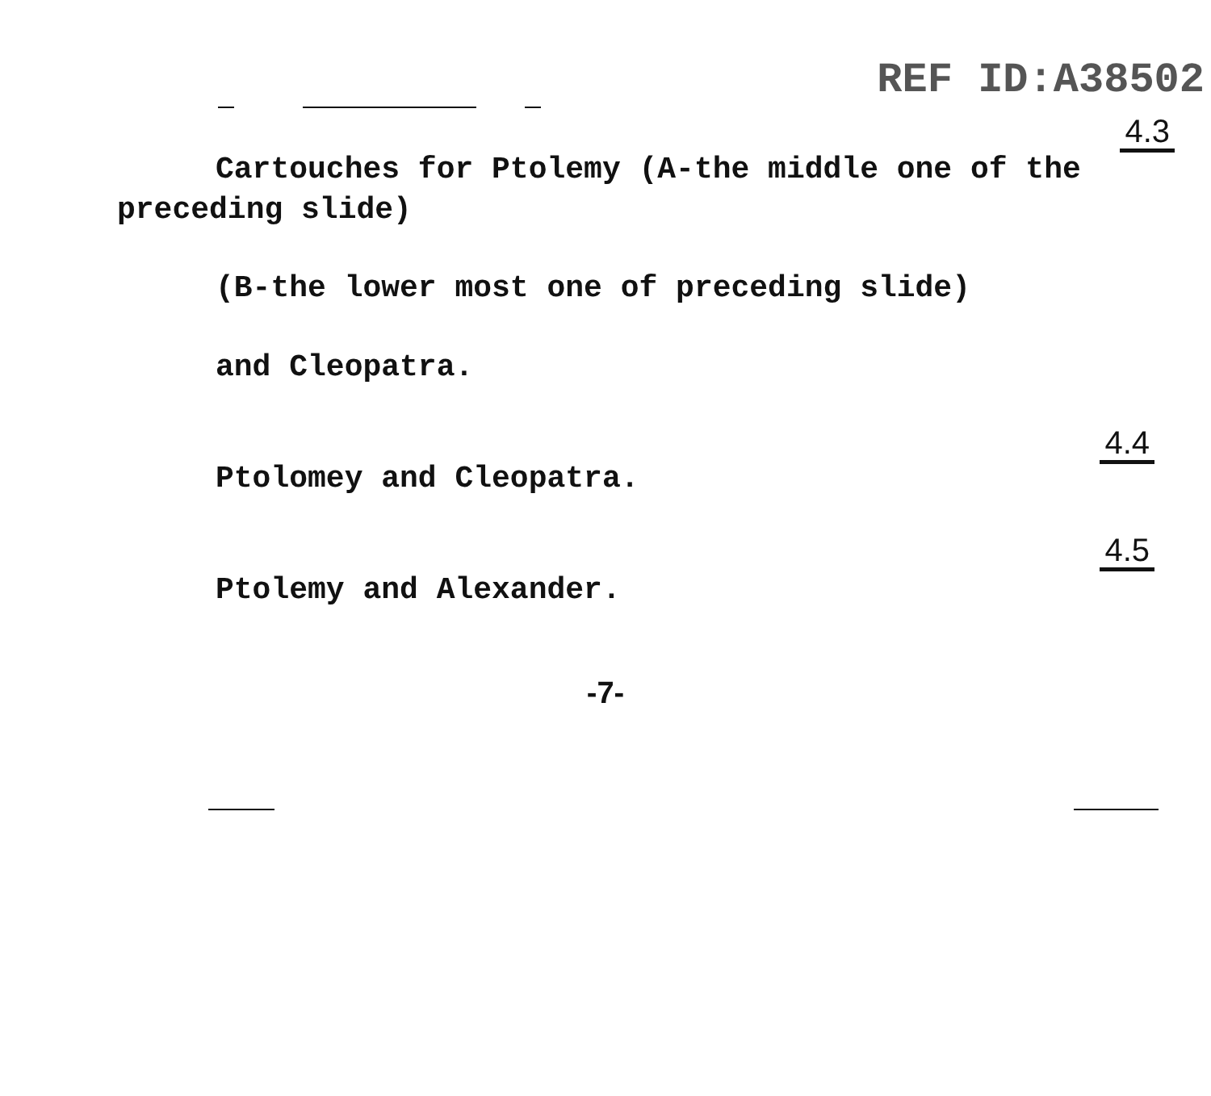REF ID:A38502
4.3
Cartouches for Ptolemy (A-the middle one of the preceding slide)
(B-the lower most one of preceding slide)
and Cleopatra.
4.4
Ptolomey and Cleopatra.
4.5
Ptolemy and Alexander.
-7-